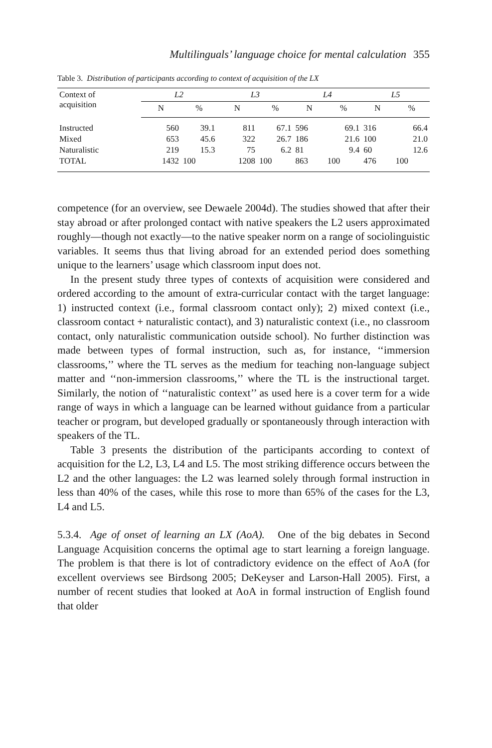Multilinguals’ language choice for mental calculation 355
Table 3. Distribution of participants according to context of acquisition of the LX
| Context of acquisition | L2 | | L3 | | L4 | | L5 | |
| --- | --- | --- | --- | --- | --- | --- | --- | --- |
| | N | % | N | % | N | % | N | % |
| Instructed | 560 | 39.1 | 811 | 67.1 | 596 | 69.1 | 316 | 66.4 |
| Mixed | 653 | 45.6 | 322 | 26.7 | 186 | 21.6 | 100 | 21.0 |
| Naturalistic | 219 | 15.3 | 75 | 6.2 | 81 | 9.4 | 60 | 12.6 |
| TOTAL | 1432 | 100 | 1208 | 100 | 863 | 100 | 476 | 100 |
competence (for an overview, see Dewaele 2004d). The studies showed that after their stay abroad or after prolonged contact with native speakers the L2 users approximated roughly—though not exactly—to the native speaker norm on a range of sociolinguistic variables. It seems thus that living abroad for an extended period does something unique to the learners’ usage which classroom input does not.
In the present study three types of contexts of acquisition were considered and ordered according to the amount of extra-curricular contact with the target language: 1) instructed context (i.e., formal classroom contact only); 2) mixed context (i.e., classroom contact + naturalistic contact), and 3) naturalistic context (i.e., no classroom contact, only naturalistic communication outside school). No further distinction was made between types of formal instruction, such as, for instance, ‘‘immersion classrooms,’’ where the TL serves as the medium for teaching non-language subject matter and ‘‘non-immersion classrooms,’’ where the TL is the instructional target. Similarly, the notion of ‘‘naturalistic context’’ as used here is a cover term for a wide range of ways in which a language can be learned without guidance from a particular teacher or program, but developed gradually or spontaneously through interaction with speakers of the TL.
Table 3 presents the distribution of the participants according to context of acquisition for the L2, L3, L4 and L5. The most striking difference occurs between the L2 and the other languages: the L2 was learned solely through formal instruction in less than 40% of the cases, while this rose to more than 65% of the cases for the L3, L4 and L5.
5.3.4. Age of onset of learning an LX (AoA). One of the big debates in Second Language Acquisition concerns the optimal age to start learning a foreign language. The problem is that there is lot of contradictory evidence on the effect of AoA (for excellent overviews see Birdsong 2005; DeKeyser and Larson-Hall 2005). First, a number of recent studies that looked at AoA in formal instruction of English found that older